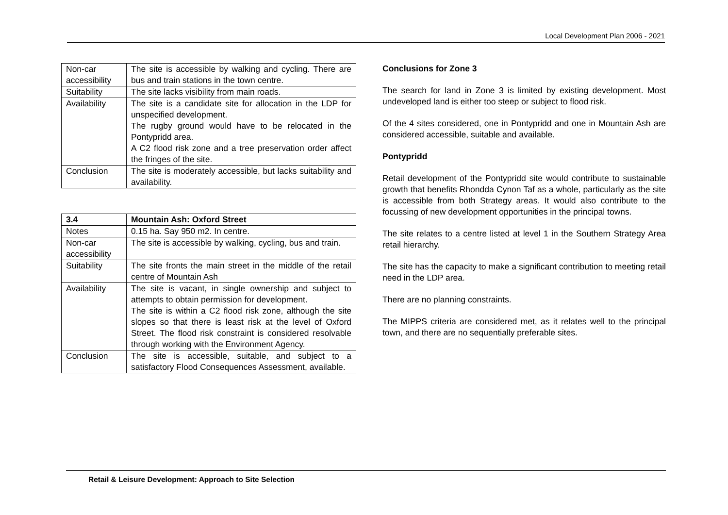Local Development Plan 2006 - 2021
| Non-car accessibility | The site is accessible by walking and cycling. There are bus and train stations in the town centre. |
| Suitability | The site lacks visibility from main roads. |
| Availability | The site is a candidate site for allocation in the LDP for unspecified development. The rugby ground would have to be relocated in the Pontypridd area. A C2 flood risk zone and a tree preservation order affect the fringes of the site. |
| Conclusion | The site is moderately accessible, but lacks suitability and availability. |
| 3.4 | Mountain Ash: Oxford Street |
| --- | --- |
| Notes | 0.15 ha. Say 950 m2. In centre. |
| Non-car accessibility | The site is accessible by walking, cycling, bus and train. |
| Suitability | The site fronts the main street in the middle of the retail centre of Mountain Ash |
| Availability | The site is vacant, in single ownership and subject to attempts to obtain permission for development. The site is within a C2 flood risk zone, although the site slopes so that there is least risk at the level of Oxford Street. The flood risk constraint is considered resolvable through working with the Environment Agency. |
| Conclusion | The site is accessible, suitable, and subject to a satisfactory Flood Consequences Assessment, available. |
Conclusions for Zone 3
The search for land in Zone 3 is limited by existing development. Most undeveloped land is either too steep or subject to flood risk.
Of the 4 sites considered, one in Pontypridd and one in Mountain Ash are considered accessible, suitable and available.
Pontypridd
Retail development of the Pontypridd site would contribute to sustainable growth that benefits Rhondda Cynon Taf as a whole, particularly as the site is accessible from both Strategy areas. It would also contribute to the focussing of new development opportunities in the principal towns.
The site relates to a centre listed at level 1 in the Southern Strategy Area retail hierarchy.
The site has the capacity to make a significant contribution to meeting retail need in the LDP area.
There are no planning constraints.
The MIPPS criteria are considered met, as it relates well to the principal town, and there are no sequentially preferable sites.
Retail & Leisure Development: Approach to Site Selection